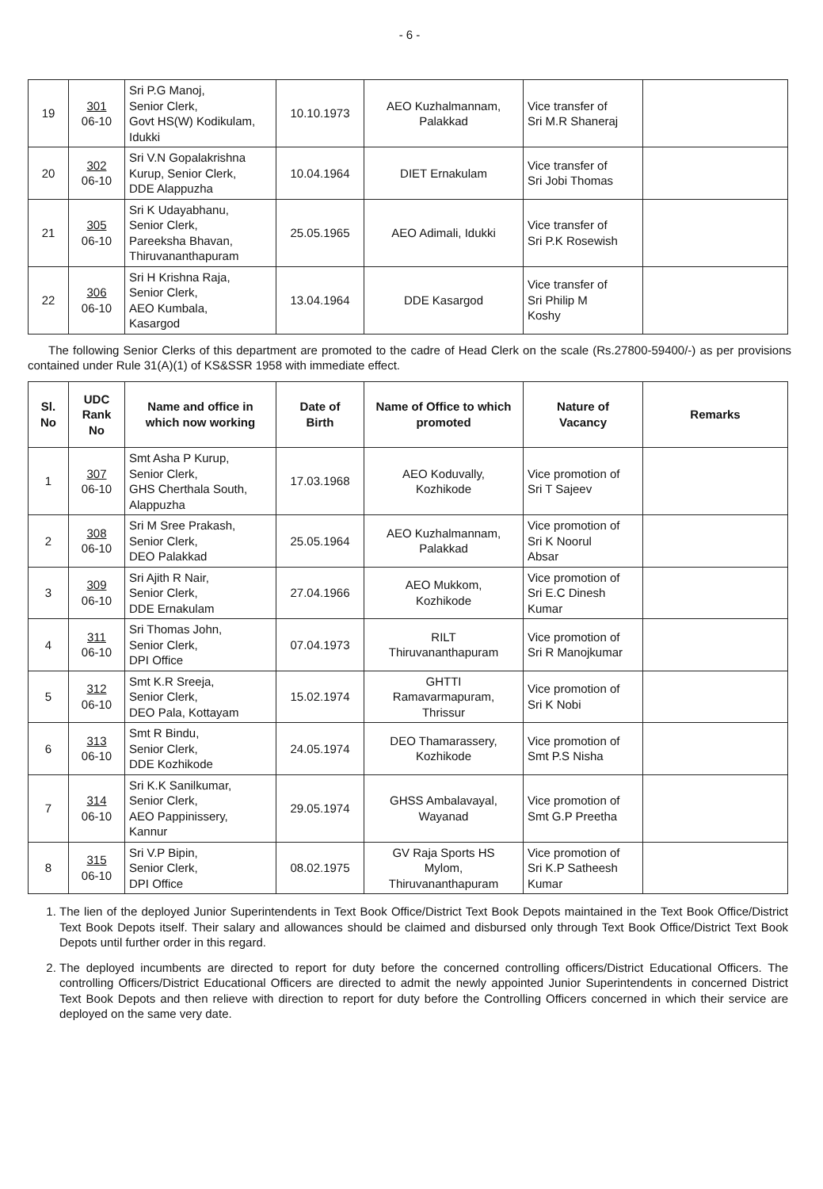- 6 -
| 19 | 301 06-10 | Sri P.G Manoj, Senior Clerk, Govt HS(W) Kodikulam, Idukki | 10.10.1973 | AEO Kuzhalmannam, Palakkad | Vice transfer of Sri M.R Shaneraj | |
| 20 | 302 06-10 | Sri V.N Gopalakrishna Kurup, Senior Clerk, DDE Alappuzha | 10.04.1964 | DIET Ernakulam | Vice transfer of Sri Jobi Thomas | |
| 21 | 305 06-10 | Sri K Udayabhanu, Senior Clerk, Pareeksha Bhavan, Thiruvananthapuram | 25.05.1965 | AEO Adimali, Idukki | Vice transfer of Sri P.K Rosewish | |
| 22 | 306 06-10 | Sri H Krishna Raja, Senior Clerk, AEO Kumbala, Kasargod | 13.04.1964 | DDE Kasargod | Vice transfer of Sri Philip M Koshy | |
The following Senior Clerks of this department are promoted to the cadre of Head Clerk on the scale (Rs.27800-59400/-) as per provisions contained under Rule 31(A)(1) of KS&SSR 1958 with immediate effect.
| Sl. No | UDC Rank No | Name and office in which now working | Date of Birth | Name of Office to which promoted | Nature of Vacancy | Remarks |
| --- | --- | --- | --- | --- | --- | --- |
| 1 | 307 06-10 | Smt Asha P Kurup, Senior Clerk, GHS Cherthala South, Alappuzha | 17.03.1968 | AEO Koduvally, Kozhikode | Vice promotion of Sri T Sajeev | |
| 2 | 308 06-10 | Sri M Sree Prakash, Senior Clerk, DEO Palakkad | 25.05.1964 | AEO Kuzhalmannam, Palakkad | Vice promotion of Sri K Noorul Absar | |
| 3 | 309 06-10 | Sri Ajith R Nair, Senior Clerk, DDE Ernakulam | 27.04.1966 | AEO Mukkom, Kozhikode | Vice promotion of Sri E.C Dinesh Kumar | |
| 4 | 311 06-10 | Sri Thomas John, Senior Clerk, DPI Office | 07.04.1973 | RILT Thiruvananthapuram | Vice promotion of Sri R Manojkumar | |
| 5 | 312 06-10 | Smt K.R Sreeja, Senior Clerk, DEO Pala, Kottayam | 15.02.1974 | GHTTI Ramavarmapuram, Thrissur | Vice promotion of Sri K Nobi | |
| 6 | 313 06-10 | Smt R Bindu, Senior Clerk, DDE Kozhikode | 24.05.1974 | DEO Thamarassery, Kozhikode | Vice promotion of Smt P.S Nisha | |
| 7 | 314 06-10 | Sri K.K Sanilkumar, Senior Clerk, AEO Pappinissery, Kannur | 29.05.1974 | GHSS Ambalavayal, Wayanad | Vice promotion of Smt G.P Preetha | |
| 8 | 315 06-10 | Sri V.P Bipin, Senior Clerk, DPI Office | 08.02.1975 | GV Raja Sports HS Mylom, Thiruvananthapuram | Vice promotion of Sri K.P Satheesh Kumar | |
1. The lien of the deployed Junior Superintendents in Text Book Office/District Text Book Depots maintained in the Text Book Office/District Text Book Depots itself. Their salary and allowances should be claimed and disbursed only through Text Book Office/District Text Book Depots until further order in this regard.
2. The deployed incumbents are directed to report for duty before the concerned controlling officers/District Educational Officers. The controlling Officers/District Educational Officers are directed to admit the newly appointed Junior Superintendents in concerned District Text Book Depots and then relieve with direction to report for duty before the Controlling Officers concerned in which their service are deployed on the same very date.